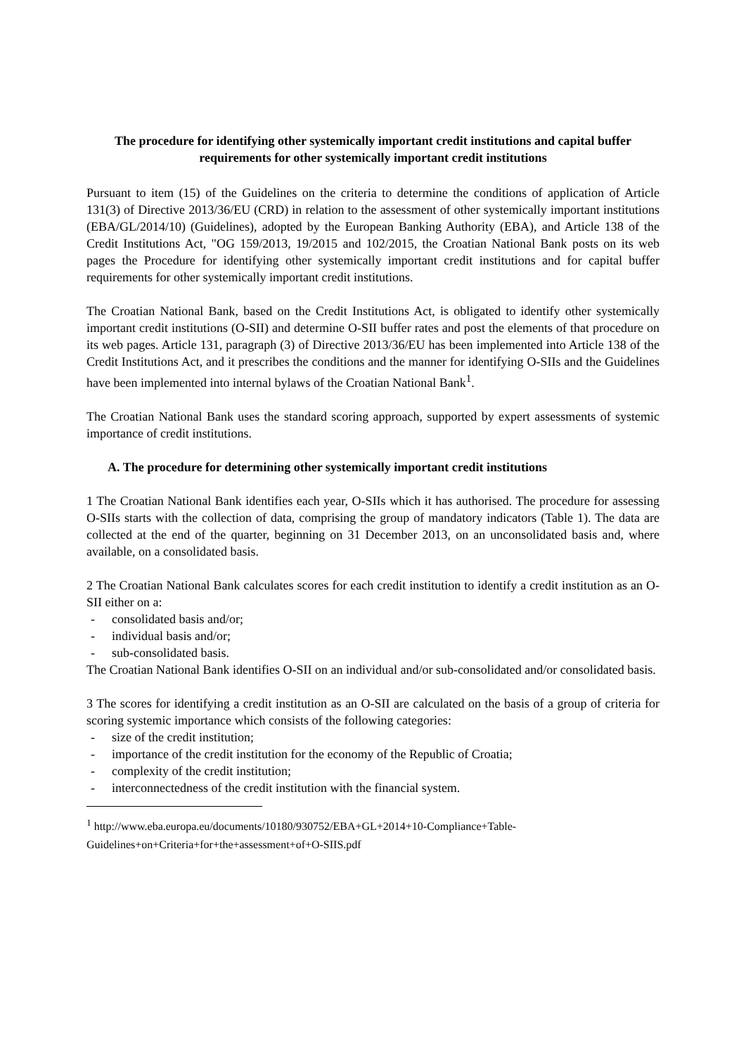The procedure for identifying other systemically important credit institutions and capital buffer requirements for other systemically important credit institutions
Pursuant to item (15) of the Guidelines on the criteria to determine the conditions of application of Article 131(3) of Directive 2013/36/EU (CRD) in relation to the assessment of other systemically important institutions (EBA/GL/2014/10) (Guidelines), adopted by the European Banking Authority (EBA), and Article 138 of the Credit Institutions Act, "OG 159/2013, 19/2015 and 102/2015, the Croatian National Bank posts on its web pages the Procedure for identifying other systemically important credit institutions and for capital buffer requirements for other systemically important credit institutions.
The Croatian National Bank, based on the Credit Institutions Act, is obligated to identify other systemically important credit institutions (O-SII) and determine O-SII buffer rates and post the elements of that procedure on its web pages. Article 131, paragraph (3) of Directive 2013/36/EU has been implemented into Article 138 of the Credit Institutions Act, and it prescribes the conditions and the manner for identifying O-SIIs and the Guidelines have been implemented into internal bylaws of the Croatian National Bank<sup>1</sup>.
The Croatian National Bank uses the standard scoring approach, supported by expert assessments of systemic importance of credit institutions.
A. The procedure for determining other systemically important credit institutions
1 The Croatian National Bank identifies each year, O-SIIs which it has authorised. The procedure for assessing O-SIIs starts with the collection of data, comprising the group of mandatory indicators (Table 1). The data are collected at the end of the quarter, beginning on 31 December 2013, on an unconsolidated basis and, where available, on a consolidated basis.
2 The Croatian National Bank calculates scores for each credit institution to identify a credit institution as an O-SII either on a:
- consolidated basis and/or;
- individual basis and/or;
- sub-consolidated basis.
The Croatian National Bank identifies O-SII on an individual and/or sub-consolidated and/or consolidated basis.
3 The scores for identifying a credit institution as an O-SII are calculated on the basis of a group of criteria for scoring systemic importance which consists of the following categories:
- size of the credit institution;
- importance of the credit institution for the economy of the Republic of Croatia;
- complexity of the credit institution;
- interconnectedness of the credit institution with the financial system.
<sup>1</sup> http://www.eba.europa.eu/documents/10180/930752/EBA+GL+2014+10-Compliance+Table-Guidelines+on+Criteria+for+the+assessment+of+O-SIIS.pdf